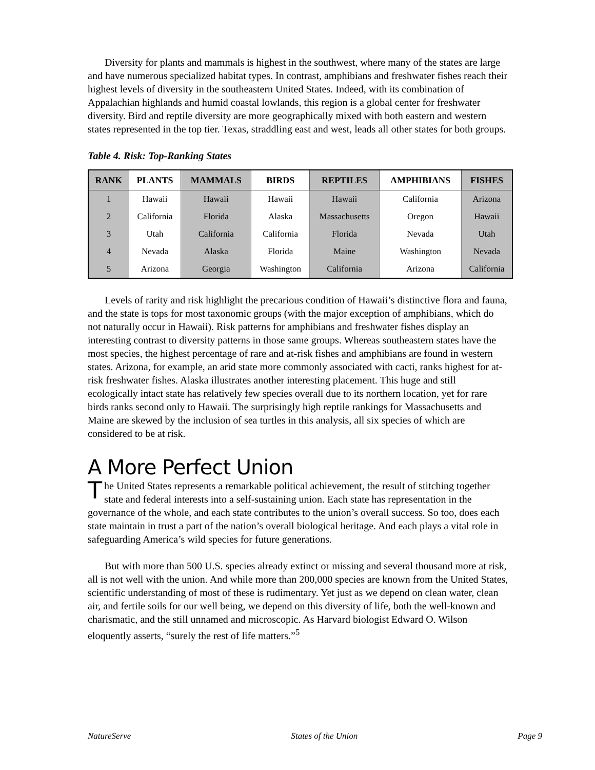Diversity for plants and mammals is highest in the southwest, where many of the states are large and have numerous specialized habitat types. In contrast, amphibians and freshwater fishes reach their highest levels of diversity in the southeastern United States. Indeed, with its combination of Appalachian highlands and humid coastal lowlands, this region is a global center for freshwater diversity. Bird and reptile diversity are more geographically mixed with both eastern and western states represented in the top tier. Texas, straddling east and west, leads all other states for both groups.
Table 4. Risk: Top-Ranking States
| RANK | PLANTS | MAMMALS | BIRDS | REPTILES | AMPHIBIANS | FISHES |
| --- | --- | --- | --- | --- | --- | --- |
| 1 | Hawaii | Hawaii | Hawaii | Hawaii | California | Arizona |
| 2 | California | Florida | Alaska | Massachusetts | Oregon | Hawaii |
| 3 | Utah | California | California | Florida | Nevada | Utah |
| 4 | Nevada | Alaska | Florida | Maine | Washington | Nevada |
| 5 | Arizona | Georgia | Washington | California | Arizona | California |
Levels of rarity and risk highlight the precarious condition of Hawaii’s distinctive flora and fauna, and the state is tops for most taxonomic groups (with the major exception of amphibians, which do not naturally occur in Hawaii). Risk patterns for amphibians and freshwater fishes display an interesting contrast to diversity patterns in those same groups. Whereas southeastern states have the most species, the highest percentage of rare and at-risk fishes and amphibians are found in western states. Arizona, for example, an arid state more commonly associated with cacti, ranks highest for at-risk freshwater fishes. Alaska illustrates another interesting placement. This huge and still ecologically intact state has relatively few species overall due to its northern location, yet for rare birds ranks second only to Hawaii. The surprisingly high reptile rankings for Massachusetts and Maine are skewed by the inclusion of sea turtles in this analysis, all six species of which are considered to be at risk.
A More Perfect Union
The United States represents a remarkable political achievement, the result of stitching together state and federal interests into a self-sustaining union. Each state has representation in the governance of the whole, and each state contributes to the union’s overall success. So too, does each state maintain in trust a part of the nation’s overall biological heritage. And each plays a vital role in safeguarding America’s wild species for future generations.
But with more than 500 U.S. species already extinct or missing and several thousand more at risk, all is not well with the union. And while more than 200,000 species are known from the United States, scientific understanding of most of these is rudimentary. Yet just as we depend on clean water, clean air, and fertile soils for our well being, we depend on this diversity of life, both the well-known and charismatic, and the still unnamed and microscopic. As Harvard biologist Edward O. Wilson eloquently asserts, “surely the rest of life matters.”<sup>5</sup>
NatureServe States of the Union Page 9